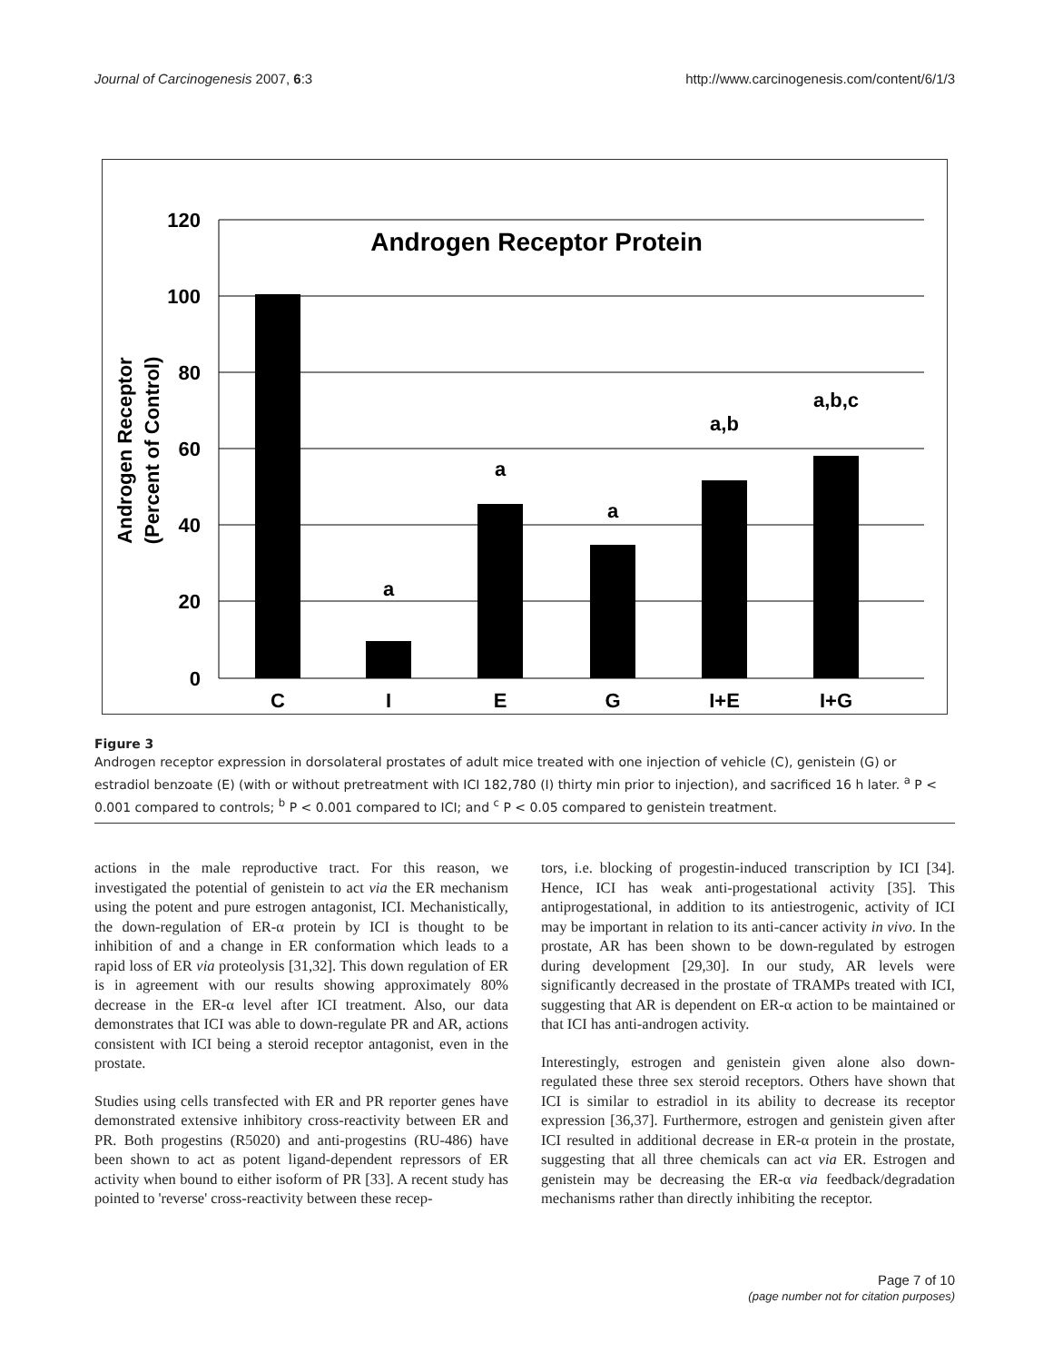Journal of Carcinogenesis 2007, 6:3 http://www.carcinogenesis.com/content/6/1/3
Androgen Receptor Protein
120
100
80
60
40
20
0
Androgen Receptor
(Percent of Control)
a
a
a
a,b
a,b,c
C
I
E
G
I+E
I+G
Figure 3
Androgen receptor expression in dorsolateral prostates of adult mice treated with one injection of vehicle (C), genistein (G) or estradiol benzoate (E) (with or without pretreatment with ICI 182,780 (I) thirty min prior to injection), and sacrificed 16 h later. <sup>a</sup> P < 0.001 compared to controls; <sup>b</sup> P < 0.001 compared to ICI; and <sup>c</sup> P < 0.05 compared to genistein treatment.
actions in the male reproductive tract. For this reason, we investigated the potential of genistein to act via the ER mechanism using the potent and pure estrogen antagonist, ICI. Mechanistically, the down-regulation of ER-α protein by ICI is thought to be inhibition of and a change in ER conformation which leads to a rapid loss of ER via proteolysis [31,32]. This down regulation of ER is in agreement with our results showing approximately 80% decrease in the ER-α level after ICI treatment. Also, our data demonstrates that ICI was able to down-regulate PR and AR, actions consistent with ICI being a steroid receptor antagonist, even in the prostate.
Studies using cells transfected with ER and PR reporter genes have demonstrated extensive inhibitory cross-reactivity between ER and PR. Both progestins (R5020) and anti-progestins (RU-486) have been shown to act as potent ligand-dependent repressors of ER activity when bound to either isoform of PR [33]. A recent study has pointed to 'reverse' cross-reactivity between these recep-
tors, i.e. blocking of progestin-induced transcription by ICI [34]. Hence, ICI has weak anti-progestational activity [35]. This antiprogestational, in addition to its antiestrogenic, activity of ICI may be important in relation to its anti-cancer activity in vivo. In the prostate, AR has been shown to be down-regulated by estrogen during development [29,30]. In our study, AR levels were significantly decreased in the prostate of TRAMPs treated with ICI, suggesting that AR is dependent on ER-α action to be maintained or that ICI has anti-androgen activity.
Interestingly, estrogen and genistein given alone also down-regulated these three sex steroid receptors. Others have shown that ICI is similar to estradiol in its ability to decrease its receptor expression [36,37]. Furthermore, estrogen and genistein given after ICI resulted in additional decrease in ER-α protein in the prostate, suggesting that all three chemicals can act via ER. Estrogen and genistein may be decreasing the ER-α via feedback/degradation mechanisms rather than directly inhibiting the receptor.
Page 7 of 10
(page number not for citation purposes)